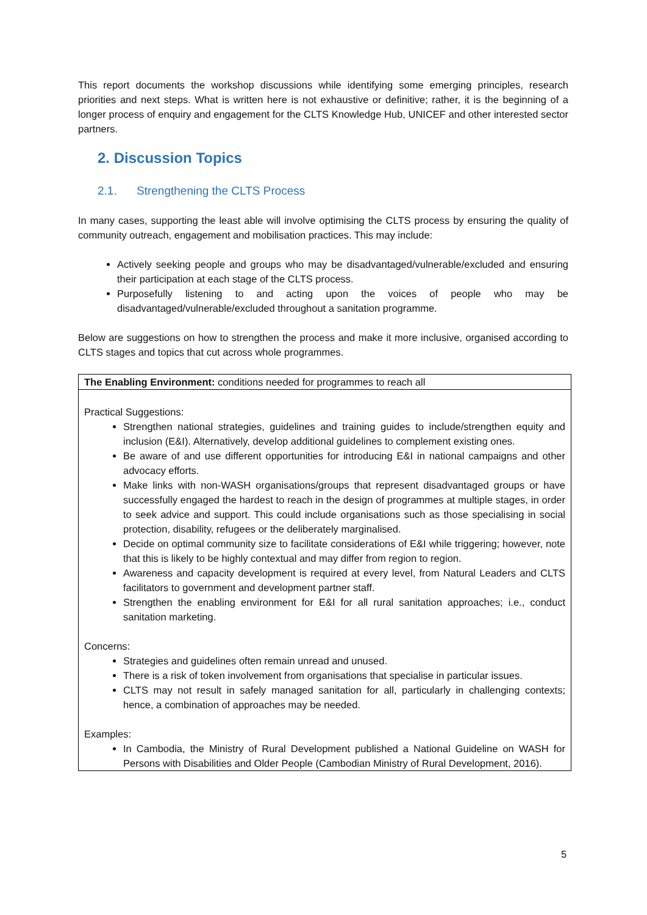This report documents the workshop discussions while identifying some emerging principles, research priorities and next steps. What is written here is not exhaustive or definitive; rather, it is the beginning of a longer process of enquiry and engagement for the CLTS Knowledge Hub, UNICEF and other interested sector partners.
2. Discussion Topics
2.1. Strengthening the CLTS Process
In many cases, supporting the least able will involve optimising the CLTS process by ensuring the quality of community outreach, engagement and mobilisation practices. This may include:
Actively seeking people and groups who may be disadvantaged/vulnerable/excluded and ensuring their participation at each stage of the CLTS process.
Purposefully listening to and acting upon the voices of people who may be disadvantaged/vulnerable/excluded throughout a sanitation programme.
Below are suggestions on how to strengthen the process and make it more inclusive, organised according to CLTS stages and topics that cut across whole programmes.
| The Enabling Environment: conditions needed for programmes to reach all |
| Practical Suggestions: Strengthen national strategies, guidelines and training guides to include/strengthen equity and inclusion (E&I). Alternatively, develop additional guidelines to complement existing ones. Be aware of and use different opportunities for introducing E&I in national campaigns and other advocacy efforts. Make links with non-WASH organisations/groups that represent disadvantaged groups or have successfully engaged the hardest to reach in the design of programmes at multiple stages, in order to seek advice and support. This could include organisations such as those specialising in social protection, disability, refugees or the deliberately marginalised. Decide on optimal community size to facilitate considerations of E&I while triggering; however, note that this is likely to be highly contextual and may differ from region to region. Awareness and capacity development is required at every level, from Natural Leaders and CLTS facilitators to government and development partner staff. Strengthen the enabling environment for E&I for all rural sanitation approaches; i.e., conduct sanitation marketing. Concerns: Strategies and guidelines often remain unread and unused. There is a risk of token involvement from organisations that specialise in particular issues. CLTS may not result in safely managed sanitation for all, particularly in challenging contexts; hence, a combination of approaches may be needed. Examples: In Cambodia, the Ministry of Rural Development published a National Guideline on WASH for Persons with Disabilities and Older People (Cambodian Ministry of Rural Development, 2016). |
5